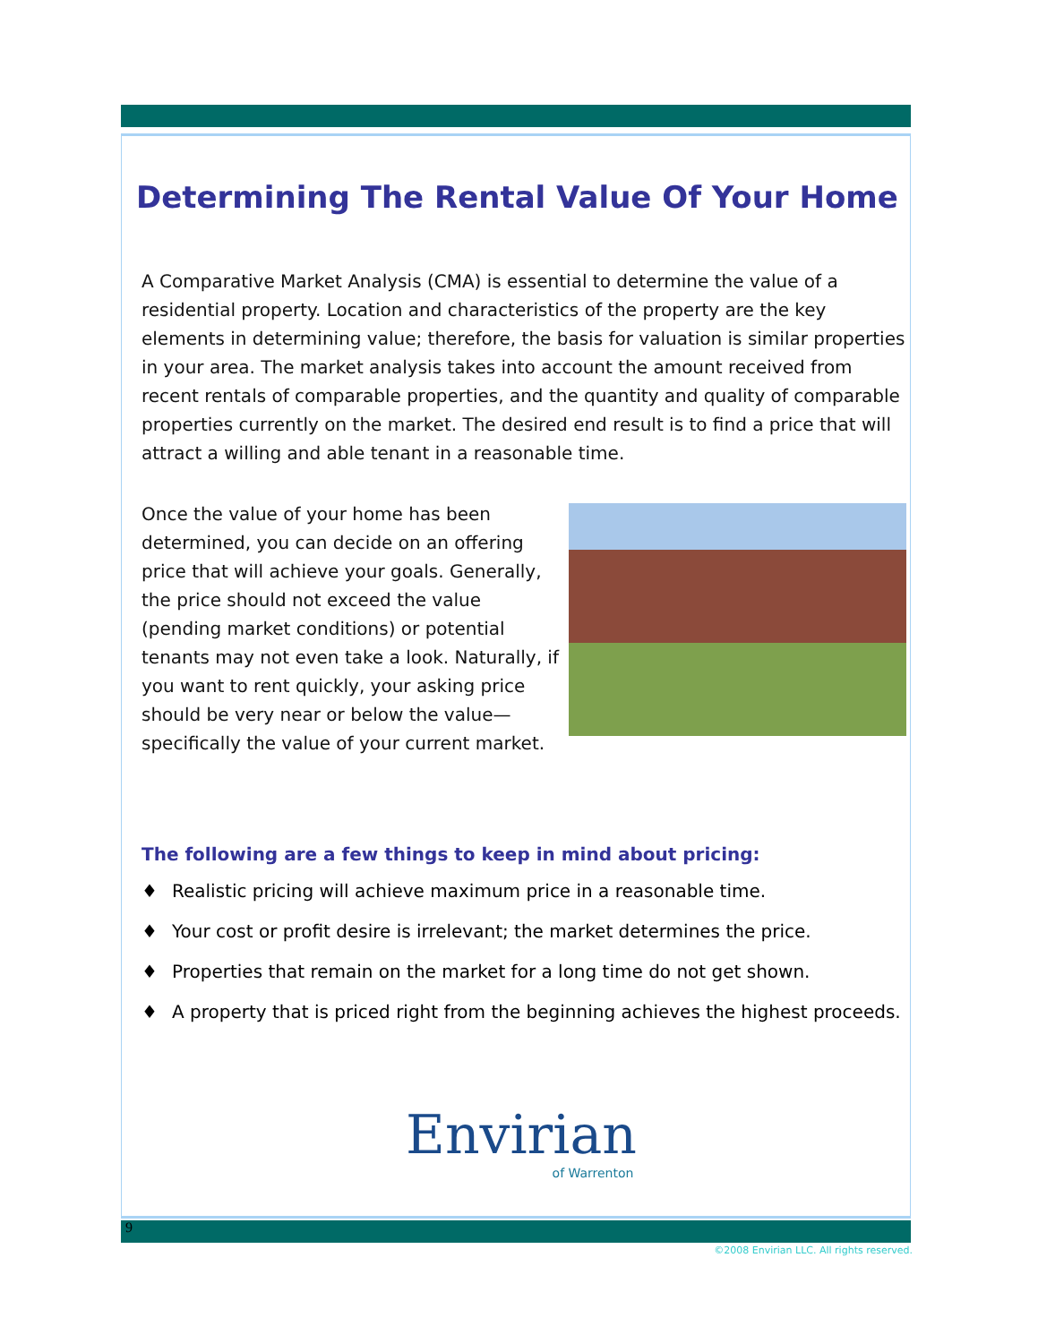Determining The Rental Value Of Your Home
A Comparative Market Analysis (CMA) is essential to determine the value of a residential property. Location and characteristics of the property are the key elements in determining value; therefore, the basis for valuation is similar properties in your area. The market analysis takes into account the amount received from recent rentals of comparable properties, and the quantity and quality of comparable properties currently on the market. The desired end result is to find a price that will attract a willing and able tenant in a reasonable time.
Once the value of your home has been determined, you can decide on an offering price that will achieve your goals. Generally, the price should not exceed the value (pending market conditions) or potential tenants may not even take a look. Naturally, if you want to rent quickly, your asking price should be very near or below the value—specifically the value of your current market.
The following are a few things to keep in mind about pricing:
♦ Realistic pricing will achieve maximum price in a reasonable time.
♦ Your cost or profit desire is irrelevant; the market determines the price.
♦ Properties that remain on the market for a long time do not get shown.
♦ A property that is priced right from the beginning achieves the highest proceeds.
Envirian
of Warrenton
9
©2008 Envirian LLC. All rights reserved.